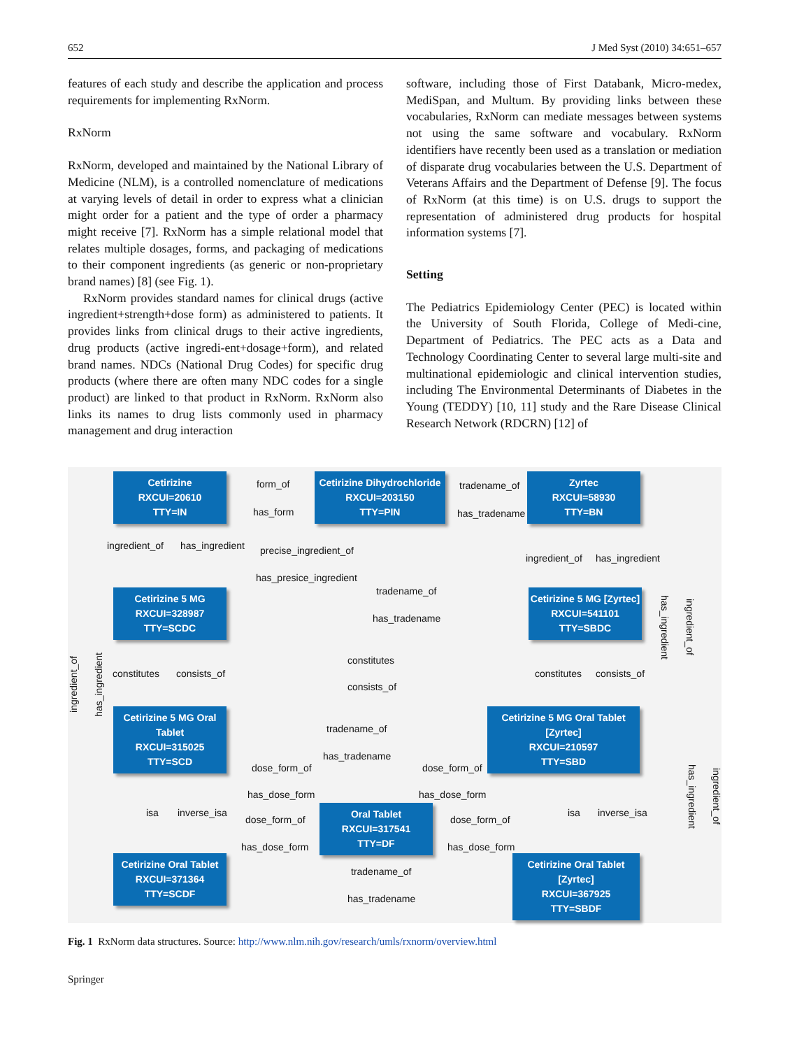652 J Med Syst (2010) 34:651–657
features of each study and describe the application and process requirements for implementing RxNorm.
RxNorm
RxNorm, developed and maintained by the National Library of Medicine (NLM), is a controlled nomenclature of medications at varying levels of detail in order to express what a clinician might order for a patient and the type of order a pharmacy might receive [7]. RxNorm has a simple relational model that relates multiple dosages, forms, and packaging of medications to their component ingredients (as generic or non-proprietary brand names) [8] (see Fig. 1).
RxNorm provides standard names for clinical drugs (active ingredient+strength+dose form) as administered to patients. It provides links from clinical drugs to their active ingredients, drug products (active ingredi-ent+dosage+form), and related brand names. NDCs (National Drug Codes) for specific drug products (where there are often many NDC codes for a single product) are linked to that product in RxNorm. RxNorm also links its names to drug lists commonly used in pharmacy management and drug interaction
software, including those of First Databank, Micro-medex, MediSpan, and Multum. By providing links between these vocabularies, RxNorm can mediate messages between systems not using the same software and vocabulary. RxNorm identifiers have recently been used as a translation or mediation of disparate drug vocabularies between the U.S. Department of Veterans Affairs and the Department of Defense [9]. The focus of RxNorm (at this time) is on U.S. drugs to support the representation of administered drug products for hospital information systems [7].
Setting
The Pediatrics Epidemiology Center (PEC) is located within the University of South Florida, College of Medi-cine, Department of Pediatrics. The PEC acts as a Data and Technology Coordinating Center to several large multi-site and multinational epidemiologic and clinical intervention studies, including The Environmental Determinants of Diabetes in the Young (TEDDY) [10, 11] study and the Rare Disease Clinical Research Network (RDCRN) [12] of
Cetirizine
RXCUI=20610
TTY=IN
form_of
has_form
Cetirizine Dihydrochloride
RXCUI=203150
TTY=PIN
tradename_of
has_tradename
Zyrtec
RXCUI=58930
TTY=BN
ingredient_of has_ingredient precise_ingredient_of
has_presice_ingredient
ingredient_of has_ingredient
tradename_of
has_tradename
Cetirizine 5 MG
RXCUI=328987
TTY=SCDC
Cetirizine 5 MG [Zyrtec]
RXCUI=541101
TTY=SBDC
constitutes
consists_of
constitutes consists_of constitutes consists_of
Cetirizine 5 MG Oral Tablet
RXCUI=315025
TTY=SCD
tradename_of
has_tradename
Cetirizine 5 MG Oral Tablet [Zyrtec]
RXCUI=210597
TTY=SBD
dose_form_of dose_form_of
has_dose_form has_dose_form
isa inverse_isa isa inverse_isa
dose_form_of
Oral Tablet
RXCUI=317541
TTY=DF
dose_form_of
has_dose_form has_dose_form
tradename_of
has_tradename
Cetirizine Oral Tablet
RXCUI=371364
TTY=SCDF
Cetirizine Oral Tablet [Zyrtec]
RXCUI=367925
TTY=SBDF
ingredient_of
has_ingredient
has_ingredient
ingredient_of
has_ingredient
ingredient_of
Fig. 1 RxNorm data structures. Source: http://www.nlm.nih.gov/research/umls/rxnorm/overview.html
Springer